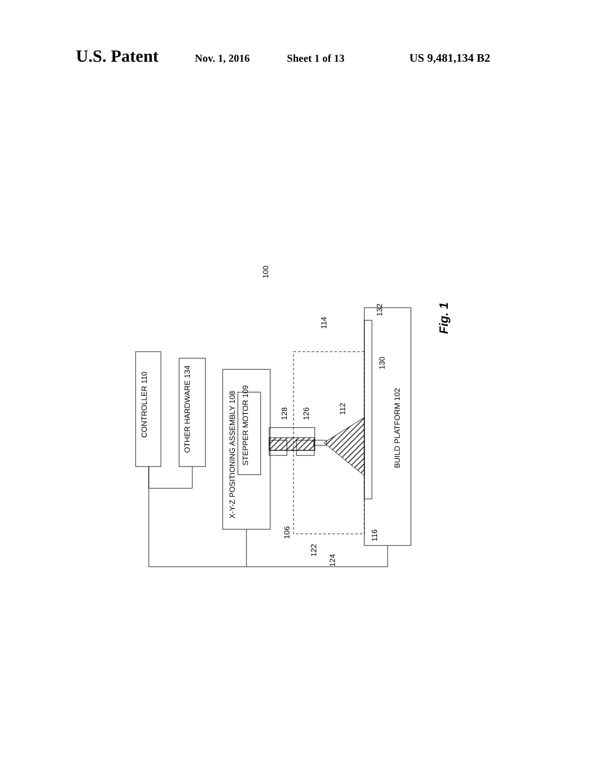U.S. Patent Nov. 1, 2016 Sheet 1 of 13 US 9,481,134 B2
CONTROLLER 110
OTHER HARDWARE 134
X-Y-Z POSITIONING ASSEMBLY 108
STEPPER MOTOR 109
BUILD PLATFORM 102
100
114
132
130
112
128
126
106
122
124
116
Fig. 1